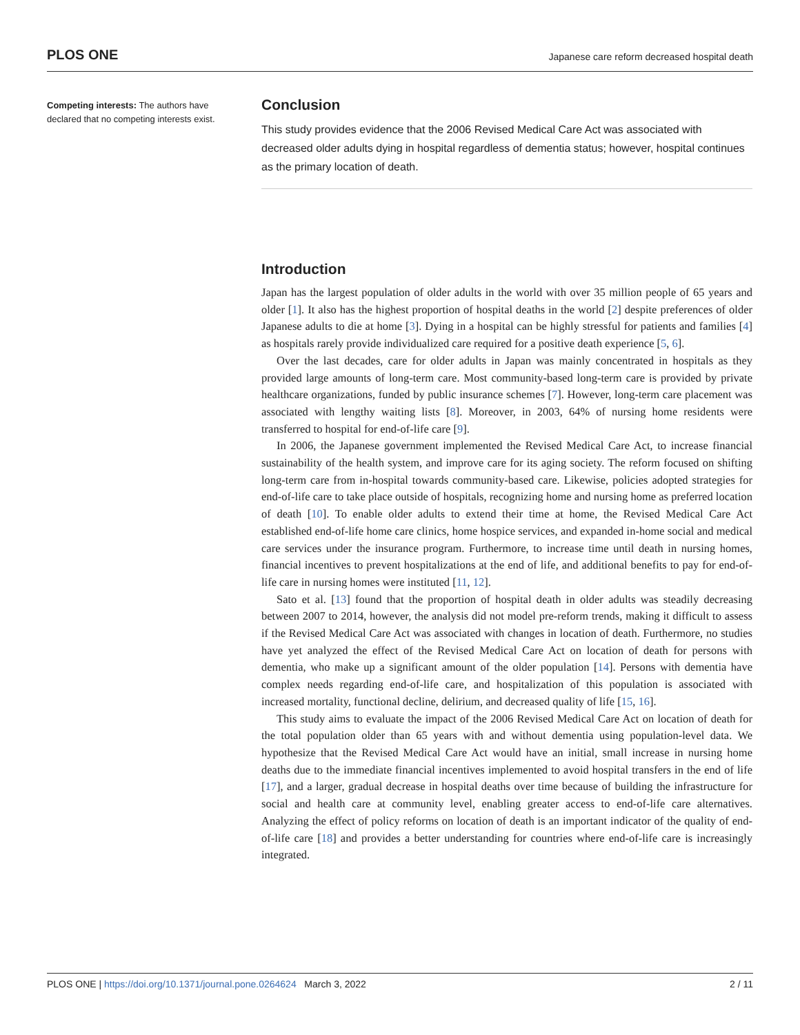PLOS ONE Japanese care reform decreased hospital death
Competing interests: The authors have declared that no competing interests exist.
Conclusion
This study provides evidence that the 2006 Revised Medical Care Act was associated with decreased older adults dying in hospital regardless of dementia status; however, hospital continues as the primary location of death.
Introduction
Japan has the largest population of older adults in the world with over 35 million people of 65 years and older [1]. It also has the highest proportion of hospital deaths in the world [2] despite preferences of older Japanese adults to die at home [3]. Dying in a hospital can be highly stressful for patients and families [4] as hospitals rarely provide individualized care required for a positive death experience [5, 6].
Over the last decades, care for older adults in Japan was mainly concentrated in hospitals as they provided large amounts of long-term care. Most community-based long-term care is provided by private healthcare organizations, funded by public insurance schemes [7]. However, long-term care placement was associated with lengthy waiting lists [8]. Moreover, in 2003, 64% of nursing home residents were transferred to hospital for end-of-life care [9].
In 2006, the Japanese government implemented the Revised Medical Care Act, to increase financial sustainability of the health system, and improve care for its aging society. The reform focused on shifting long-term care from in-hospital towards community-based care. Likewise, policies adopted strategies for end-of-life care to take place outside of hospitals, recognizing home and nursing home as preferred location of death [10]. To enable older adults to extend their time at home, the Revised Medical Care Act established end-of-life home care clinics, home hospice services, and expanded in-home social and medical care services under the insurance program. Furthermore, to increase time until death in nursing homes, financial incentives to prevent hospitalizations at the end of life, and additional benefits to pay for end-of-life care in nursing homes were instituted [11, 12].
Sato et al. [13] found that the proportion of hospital death in older adults was steadily decreasing between 2007 to 2014, however, the analysis did not model pre-reform trends, making it difficult to assess if the Revised Medical Care Act was associated with changes in location of death. Furthermore, no studies have yet analyzed the effect of the Revised Medical Care Act on location of death for persons with dementia, who make up a significant amount of the older population [14]. Persons with dementia have complex needs regarding end-of-life care, and hospitalization of this population is associated with increased mortality, functional decline, delirium, and decreased quality of life [15, 16].
This study aims to evaluate the impact of the 2006 Revised Medical Care Act on location of death for the total population older than 65 years with and without dementia using population-level data. We hypothesize that the Revised Medical Care Act would have an initial, small increase in nursing home deaths due to the immediate financial incentives implemented to avoid hospital transfers in the end of life [17], and a larger, gradual decrease in hospital deaths over time because of building the infrastructure for social and health care at community level, enabling greater access to end-of-life care alternatives. Analyzing the effect of policy reforms on location of death is an important indicator of the quality of end-of-life care [18] and provides a better understanding for countries where end-of-life care is increasingly integrated.
PLOS ONE | https://doi.org/10.1371/journal.pone.0264624 March 3, 2022 2 / 11